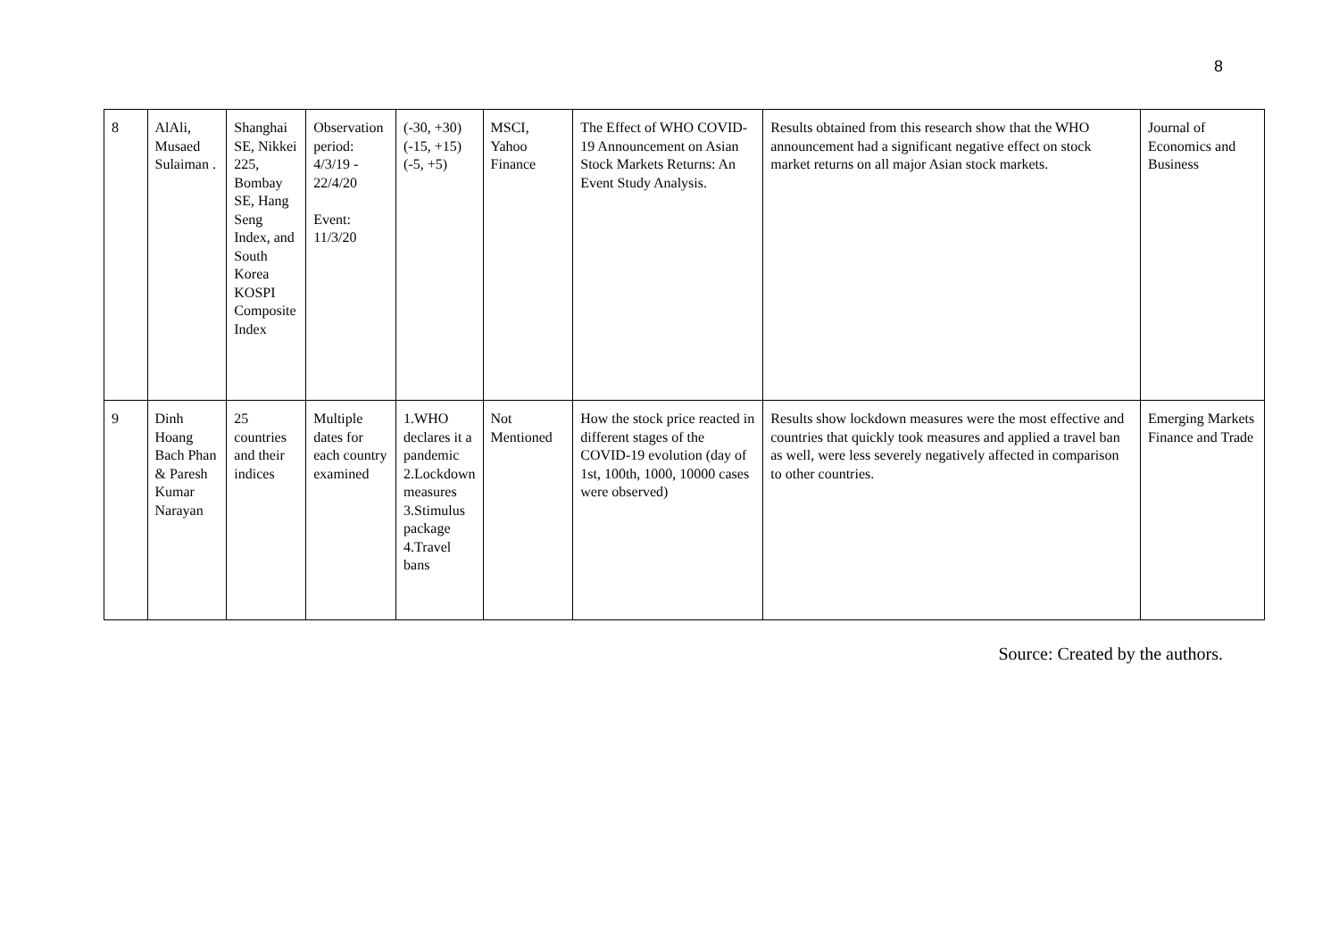8
| 8 | AlAli, Musaed Sulaiman . | Shanghai SE, Nikkei 225, Bombay SE, Hang Seng Index, and South Korea KOSPI Composite Index | Observation period: 4/3/19 - 22/4/20 Event: 11/3/20 | (-30, +30) (-15, +15) (-5, +5) | MSCI, Yahoo Finance | The Effect of WHO COVID-19 Announcement on Asian Stock Markets Returns: An Event Study Analysis. | Results obtained from this research show that the WHO announcement had a significant negative effect on stock market returns on all major Asian stock markets. | Journal of Economics and Business |
| 9 | Dinh Hoang Bach Phan & Paresh Kumar Narayan | 25 countries and their indices | Multiple dates for each country examined | 1.WHO declares it a pandemic 2.Lockdown measures 3.Stimulus package 4.Travel bans | Not Mentioned | How the stock price reacted in different stages of the COVID-19 evolution (day of 1st, 100th, 1000, 10000 cases were observed) | Results show lockdown measures were the most effective and countries that quickly took measures and applied a travel ban as well, were less severely negatively affected in comparison to other countries. | Emerging Markets Finance and Trade |
Source: Created by the authors.